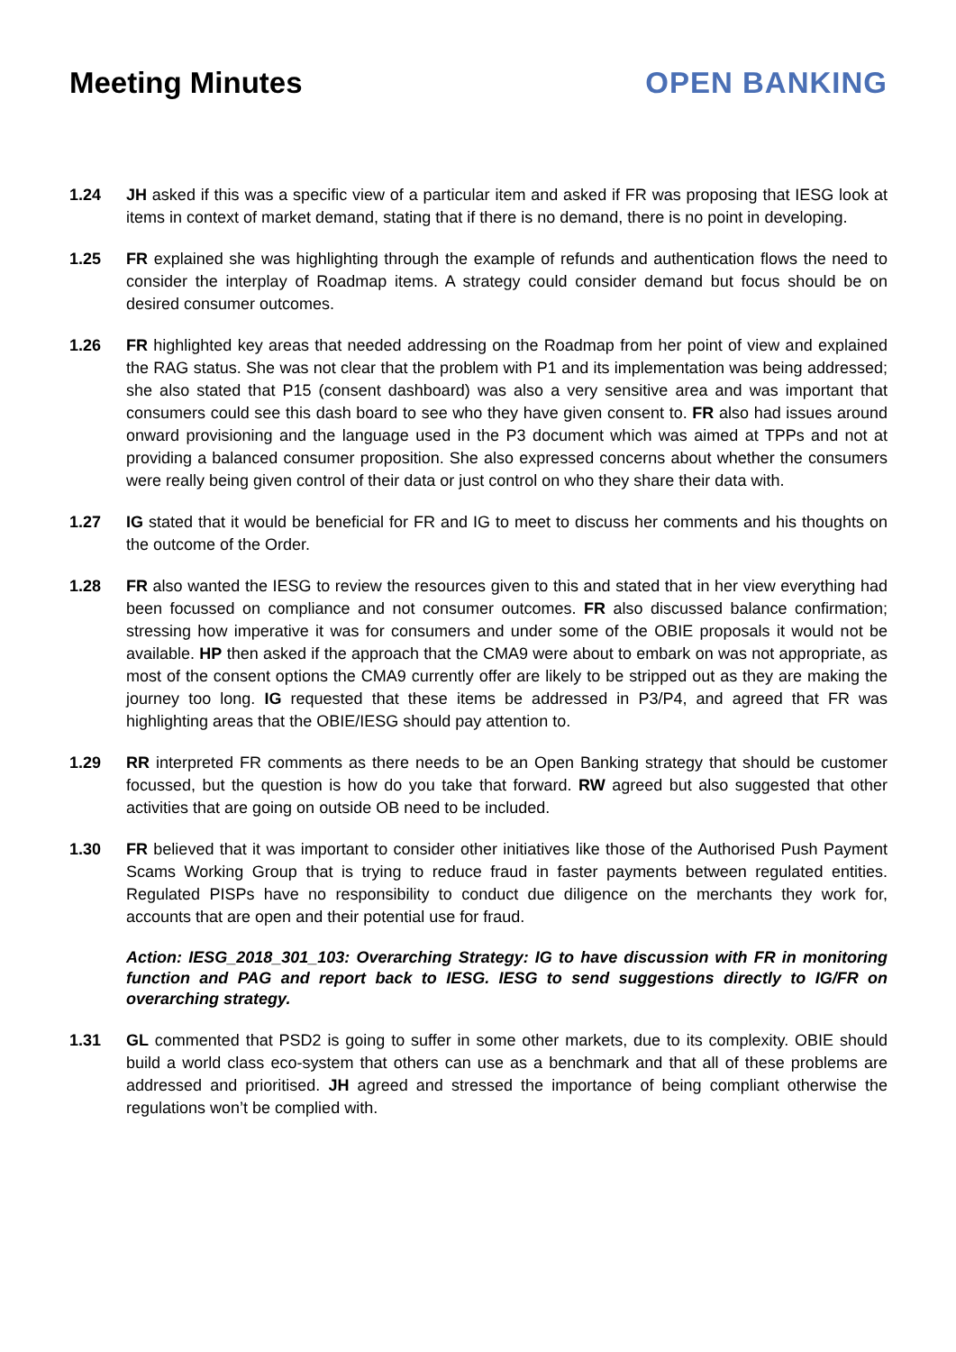Meeting Minutes OPEN BANKING
1.24 JH asked if this was a specific view of a particular item and asked if FR was proposing that IESG look at items in context of market demand, stating that if there is no demand, there is no point in developing.
1.25 FR explained she was highlighting through the example of refunds and authentication flows the need to consider the interplay of Roadmap items. A strategy could consider demand but focus should be on desired consumer outcomes.
1.26 FR highlighted key areas that needed addressing on the Roadmap from her point of view and explained the RAG status. She was not clear that the problem with P1 and its implementation was being addressed; she also stated that P15 (consent dashboard) was also a very sensitive area and was important that consumers could see this dash board to see who they have given consent to. FR also had issues around onward provisioning and the language used in the P3 document which was aimed at TPPs and not at providing a balanced consumer proposition. She also expressed concerns about whether the consumers were really being given control of their data or just control on who they share their data with.
1.27 IG stated that it would be beneficial for FR and IG to meet to discuss her comments and his thoughts on the outcome of the Order.
1.28 FR also wanted the IESG to review the resources given to this and stated that in her view everything had been focussed on compliance and not consumer outcomes. FR also discussed balance confirmation; stressing how imperative it was for consumers and under some of the OBIE proposals it would not be available. HP then asked if the approach that the CMA9 were about to embark on was not appropriate, as most of the consent options the CMA9 currently offer are likely to be stripped out as they are making the journey too long. IG requested that these items be addressed in P3/P4, and agreed that FR was highlighting areas that the OBIE/IESG should pay attention to.
1.29 RR interpreted FR comments as there needs to be an Open Banking strategy that should be customer focussed, but the question is how do you take that forward. RW agreed but also suggested that other activities that are going on outside OB need to be included.
1.30 FR believed that it was important to consider other initiatives like those of the Authorised Push Payment Scams Working Group that is trying to reduce fraud in faster payments between regulated entities. Regulated PISPs have no responsibility to conduct due diligence on the merchants they work for, accounts that are open and their potential use for fraud.
Action: IESG_2018_301_103: Overarching Strategy: IG to have discussion with FR in monitoring function and PAG and report back to IESG. IESG to send suggestions directly to IG/FR on overarching strategy.
1.31 GL commented that PSD2 is going to suffer in some other markets, due to its complexity. OBIE should build a world class eco-system that others can use as a benchmark and that all of these problems are addressed and prioritised. JH agreed and stressed the importance of being compliant otherwise the regulations won’t be complied with.